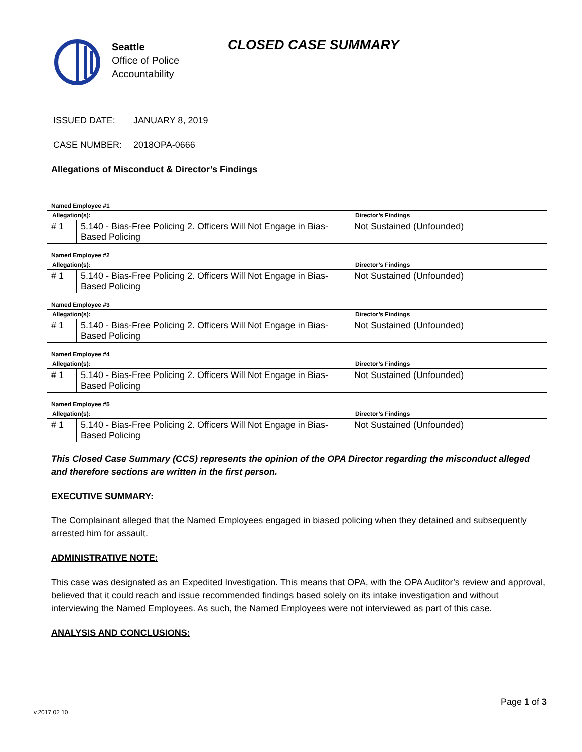Seattle
Office of Police
Accountability
CLOSED CASE SUMMARY
ISSUED DATE: JANUARY 8, 2019
CASE NUMBER: 2018OPA-0666
Allegations of Misconduct & Director’s Findings
Named Employee #1
| Allegation(s): | | Director’s Findings |
| --- | --- | --- |
| # 1 | 5.140 - Bias-Free Policing 2. Officers Will Not Engage in Bias-Based Policing | Not Sustained (Unfounded) |
Named Employee #2
| Allegation(s): | | Director’s Findings |
| --- | --- | --- |
| # 1 | 5.140 - Bias-Free Policing 2. Officers Will Not Engage in Bias-Based Policing | Not Sustained (Unfounded) |
Named Employee #3
| Allegation(s): | | Director’s Findings |
| --- | --- | --- |
| # 1 | 5.140 - Bias-Free Policing 2. Officers Will Not Engage in Bias-Based Policing | Not Sustained (Unfounded) |
Named Employee #4
| Allegation(s): | | Director’s Findings |
| --- | --- | --- |
| # 1 | 5.140 - Bias-Free Policing 2. Officers Will Not Engage in Bias-Based Policing | Not Sustained (Unfounded) |
Named Employee #5
| Allegation(s): | | Director’s Findings |
| --- | --- | --- |
| # 1 | 5.140 - Bias-Free Policing 2. Officers Will Not Engage in Bias-Based Policing | Not Sustained (Unfounded) |
This Closed Case Summary (CCS) represents the opinion of the OPA Director regarding the misconduct alleged and therefore sections are written in the first person.
EXECUTIVE SUMMARY:
The Complainant alleged that the Named Employees engaged in biased policing when they detained and subsequently arrested him for assault.
ADMINISTRATIVE NOTE:
This case was designated as an Expedited Investigation. This means that OPA, with the OPA Auditor’s review and approval, believed that it could reach and issue recommended findings based solely on its intake investigation and without interviewing the Named Employees. As such, the Named Employees were not interviewed as part of this case.
ANALYSIS AND CONCLUSIONS:
Page 1 of 3
v.2017 02 10